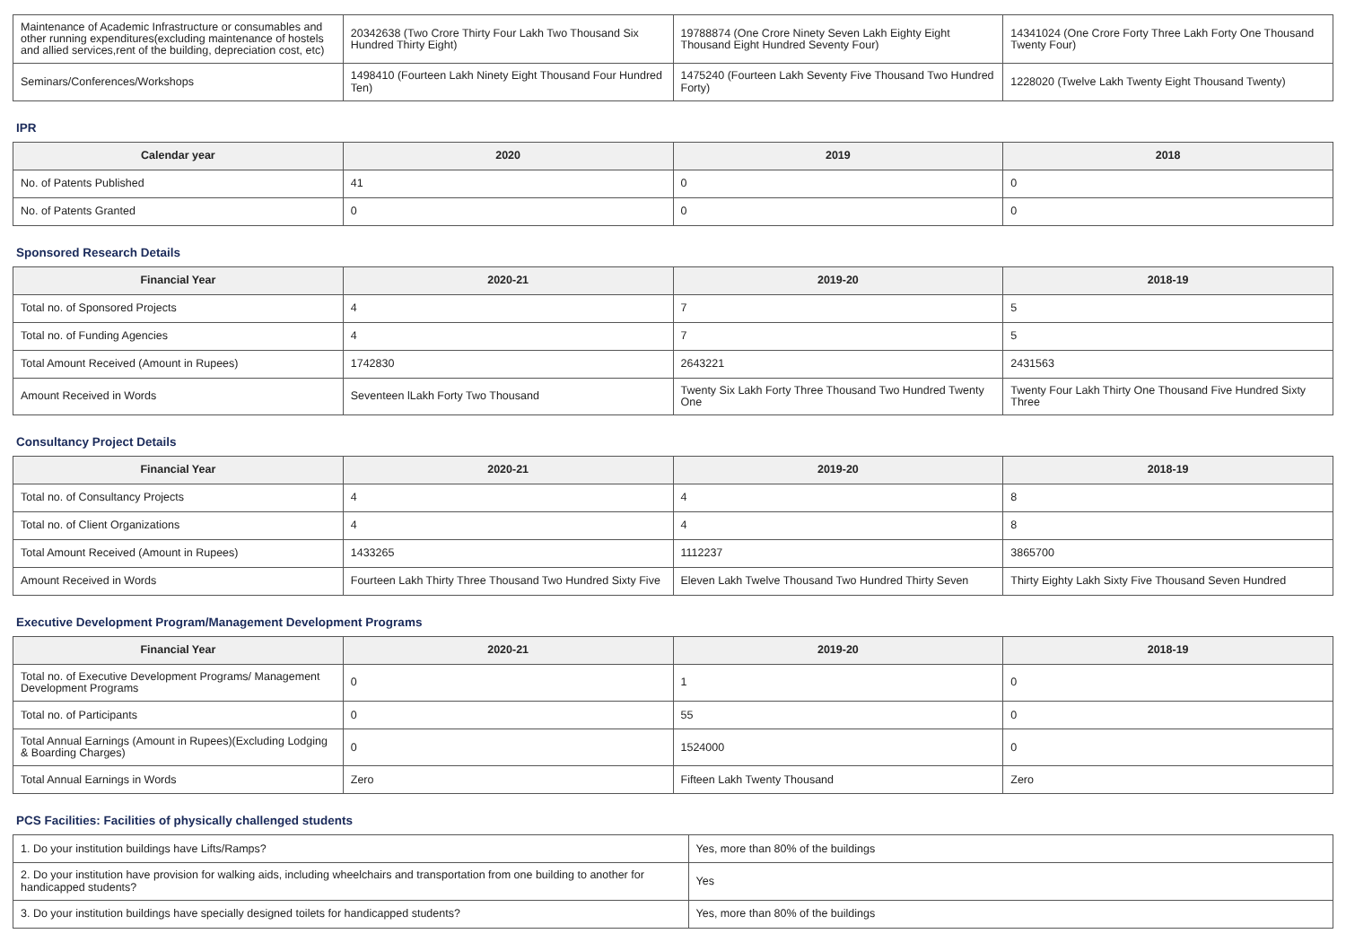| Maintenance of Academic Infrastructure or consumables and other running expenditures(excluding maintenance of hostels and allied services,rent of the building, depreciation cost, etc) | 20342638 (Two Crore Thirty Four Lakh Two Thousand Six Hundred Thirty Eight) | 19788874 (One Crore Ninety Seven Lakh Eighty Eight Thousand Eight Hundred Seventy Four) | 14341024 (One Crore Forty Three Lakh Forty One Thousand Twenty Four) |
| Seminars/Conferences/Workshops | 1498410 (Fourteen Lakh Ninety Eight Thousand Four Hundred Ten) | 1475240 (Fourteen Lakh Seventy Five Thousand Two Hundred Forty) | 1228020 (Twelve Lakh Twenty Eight Thousand Twenty) |
IPR
| Calendar year | 2020 | 2019 | 2018 |
| --- | --- | --- | --- |
| No. of Patents Published | 41 | 0 | 0 |
| No. of Patents Granted | 0 | 0 | 0 |
Sponsored Research Details
| Financial Year | 2020-21 | 2019-20 | 2018-19 |
| --- | --- | --- | --- |
| Total no. of Sponsored Projects | 4 | 7 | 5 |
| Total no. of Funding Agencies | 4 | 7 | 5 |
| Total Amount Received (Amount in Rupees) | 1742830 | 2643221 | 2431563 |
| Amount Received in Words | Seventeen lLakh Forty Two Thousand | Twenty Six Lakh Forty Three Thousand Two Hundred Twenty One | Twenty Four Lakh Thirty One Thousand Five Hundred Sixty Three |
Consultancy Project Details
| Financial Year | 2020-21 | 2019-20 | 2018-19 |
| --- | --- | --- | --- |
| Total no. of Consultancy Projects | 4 | 4 | 8 |
| Total no. of Client Organizations | 4 | 4 | 8 |
| Total Amount Received (Amount in Rupees) | 1433265 | 1112237 | 3865700 |
| Amount Received in Words | Fourteen Lakh Thirty Three Thousand Two Hundred Sixty Five | Eleven Lakh Twelve Thousand Two Hundred Thirty Seven | Thirty Eighty Lakh Sixty Five Thousand Seven Hundred |
Executive Development Program/Management Development Programs
| Financial Year | 2020-21 | 2019-20 | 2018-19 |
| --- | --- | --- | --- |
| Total no. of Executive Development Programs/ Management Development Programs | 0 | 1 | 0 |
| Total no. of Participants | 0 | 55 | 0 |
| Total Annual Earnings (Amount in Rupees)(Excluding Lodging & Boarding Charges) | 0 | 1524000 | 0 |
| Total Annual Earnings in Words | Zero | Fifteen Lakh Twenty Thousand | Zero |
PCS Facilities: Facilities of physically challenged students
| 1. Do your institution buildings have Lifts/Ramps? | Yes, more than 80% of the buildings |
| 2. Do your institution have provision for walking aids, including wheelchairs and transportation from one building to another for handicapped students? | Yes |
| 3. Do your institution buildings have specially designed toilets for handicapped students? | Yes, more than 80% of the buildings |